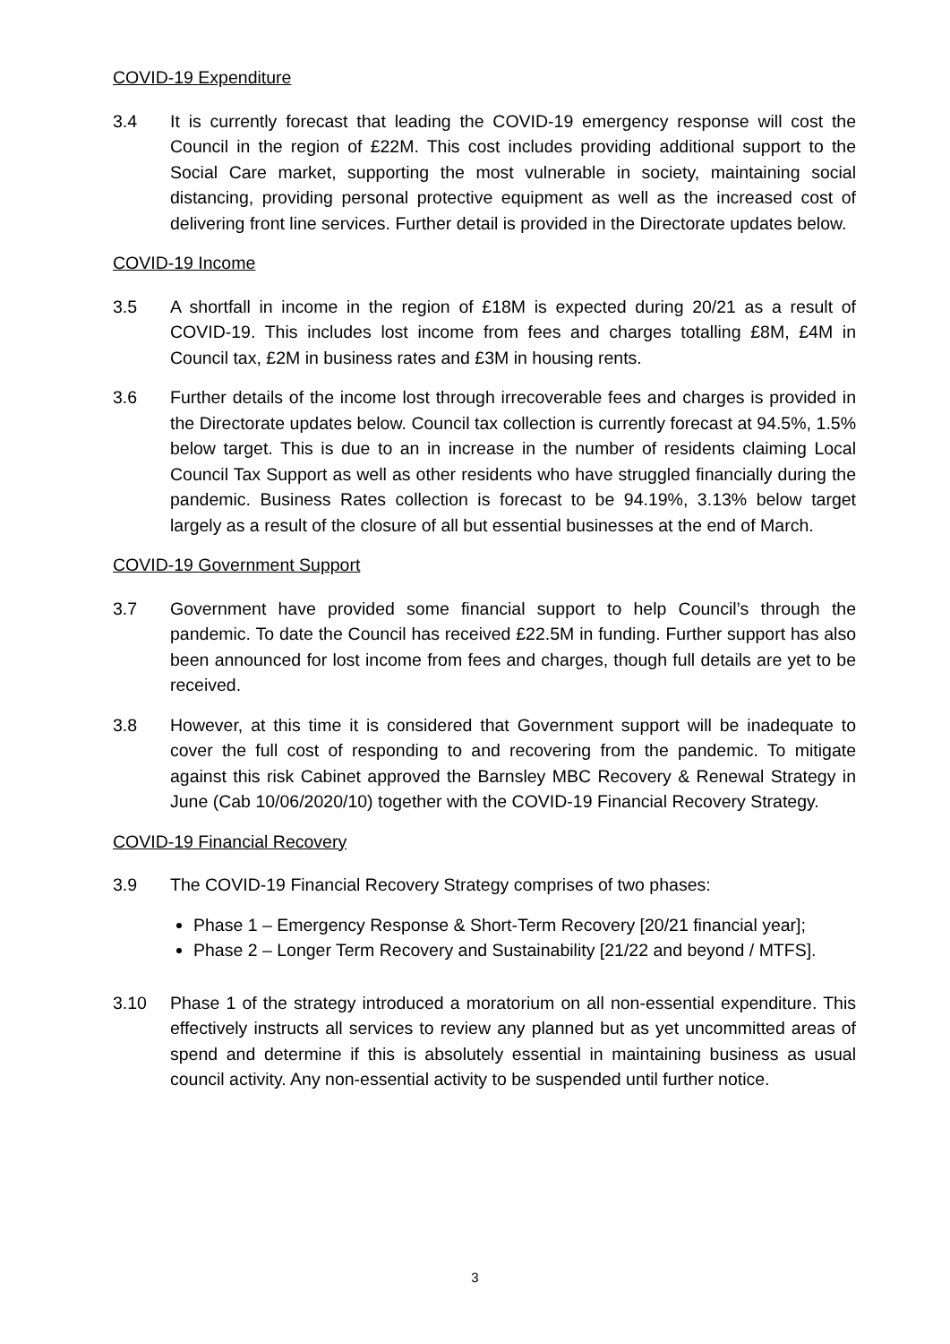COVID-19 Expenditure
3.4 It is currently forecast that leading the COVID-19 emergency response will cost the Council in the region of £22M. This cost includes providing additional support to the Social Care market, supporting the most vulnerable in society, maintaining social distancing, providing personal protective equipment as well as the increased cost of delivering front line services. Further detail is provided in the Directorate updates below.
COVID-19 Income
3.5 A shortfall in income in the region of £18M is expected during 20/21 as a result of COVID-19. This includes lost income from fees and charges totalling £8M, £4M in Council tax, £2M in business rates and £3M in housing rents.
3.6 Further details of the income lost through irrecoverable fees and charges is provided in the Directorate updates below. Council tax collection is currently forecast at 94.5%, 1.5% below target. This is due to an in increase in the number of residents claiming Local Council Tax Support as well as other residents who have struggled financially during the pandemic. Business Rates collection is forecast to be 94.19%, 3.13% below target largely as a result of the closure of all but essential businesses at the end of March.
COVID-19 Government Support
3.7 Government have provided some financial support to help Council’s through the pandemic. To date the Council has received £22.5M in funding. Further support has also been announced for lost income from fees and charges, though full details are yet to be received.
3.8 However, at this time it is considered that Government support will be inadequate to cover the full cost of responding to and recovering from the pandemic. To mitigate against this risk Cabinet approved the Barnsley MBC Recovery & Renewal Strategy in June (Cab 10/06/2020/10) together with the COVID-19 Financial Recovery Strategy.
COVID-19 Financial Recovery
3.9 The COVID-19 Financial Recovery Strategy comprises of two phases:
Phase 1 – Emergency Response & Short-Term Recovery [20/21 financial year];
Phase 2 – Longer Term Recovery and Sustainability [21/22 and beyond / MTFS].
3.10 Phase 1 of the strategy introduced a moratorium on all non-essential expenditure. This effectively instructs all services to review any planned but as yet uncommitted areas of spend and determine if this is absolutely essential in maintaining business as usual council activity. Any non-essential activity to be suspended until further notice.
3